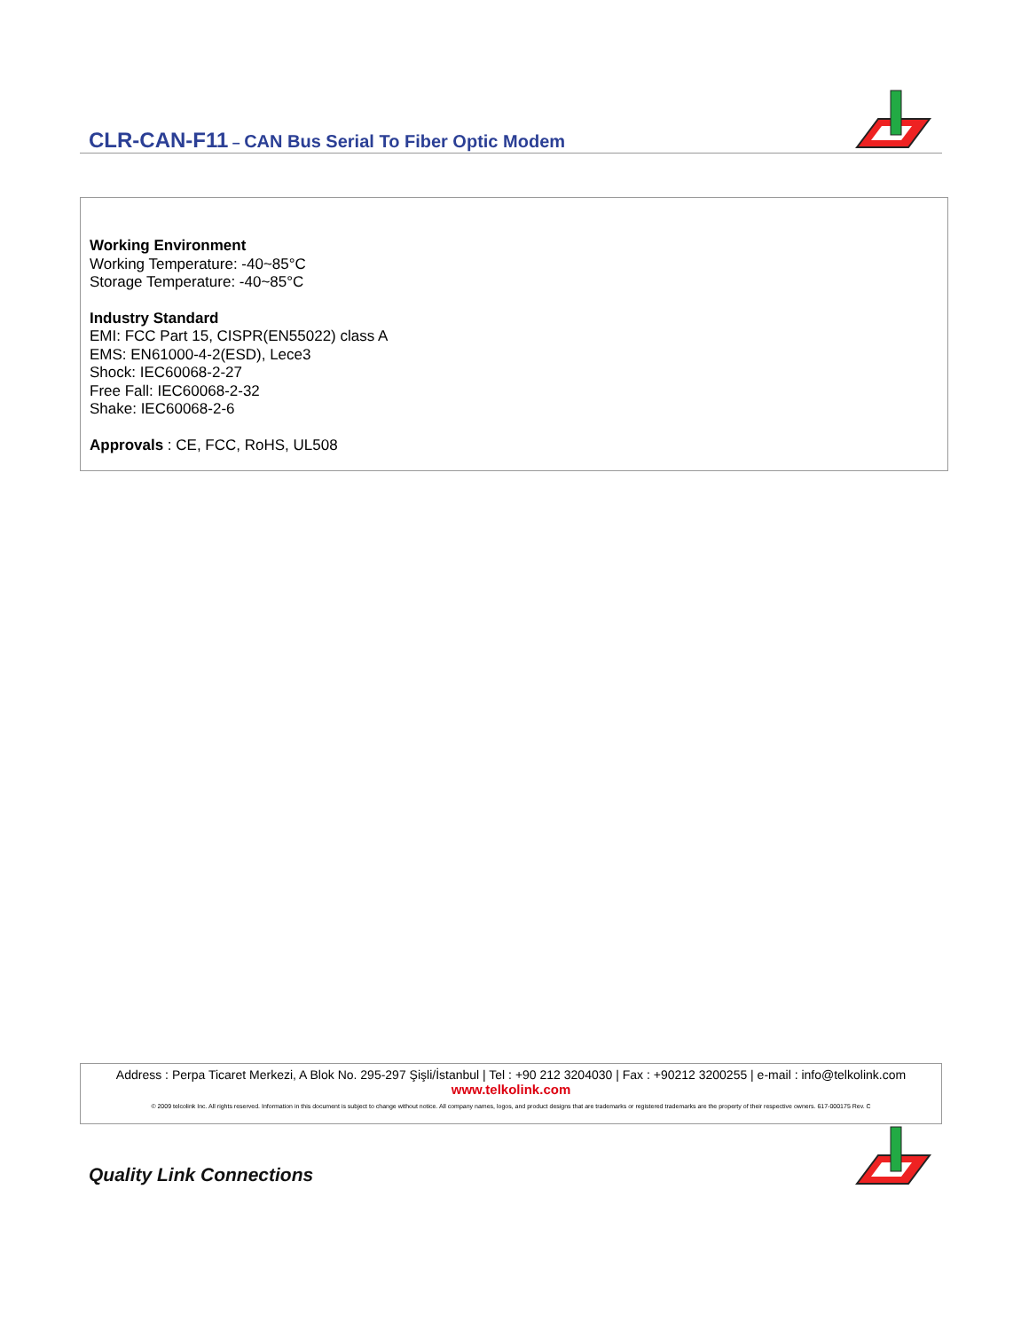CLR-CAN-F11 – CAN Bus Serial To Fiber Optic Modem
Working Environment
Working Temperature: -40~85°C
Storage Temperature: -40~85°C
Industry Standard
EMI: FCC Part 15, CISPR(EN55022) class A
EMS: EN61000-4-2(ESD), Lece3
Shock: IEC60068-2-27
Free Fall: IEC60068-2-32
Shake: IEC60068-2-6
Approvals : CE, FCC, RoHS, UL508
Address : Perpa Ticaret Merkezi, A Blok No. 295-297 Şişli/İstanbul | Tel : +90 212 3204030 | Fax : +90212 3200255 | e-mail : info@telkolink.com
www.telkolink.com
© 2009 telcolink Inc. All rights reserved. Information in this document is subject to change without notice. All company names, logos, and product designs that are trademarks or registered trademarks are the property of their respective owners. 617-000175 Rev. C
Quality Link Connections